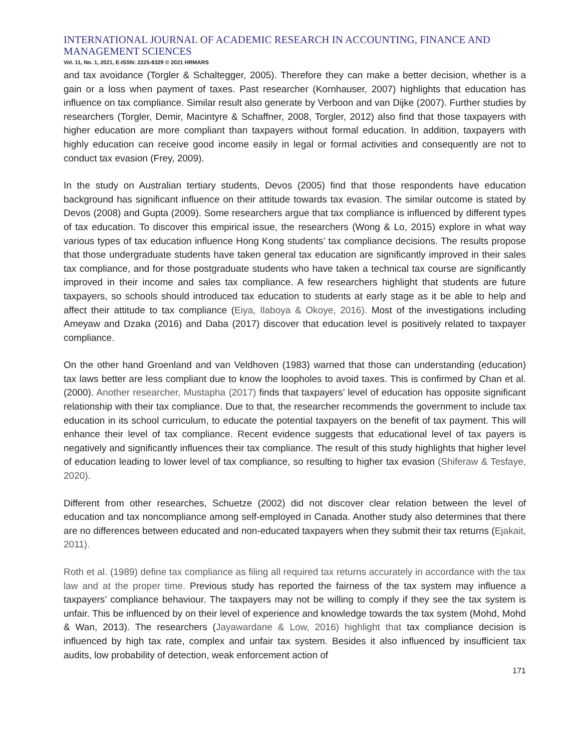INTERNATIONAL JOURNAL OF ACADEMIC RESEARCH IN ACCOUNTING, FINANCE AND MANAGEMENT SCIENCES
Vol. 11, No. 1, 2021, E-ISSN: 2225-8329 © 2021 HRMARS
and tax avoidance (Torgler & Schaltegger, 2005). Therefore they can make a better decision, whether is a gain or a loss when payment of taxes. Past researcher (Kornhauser, 2007) highlights that education has influence on tax compliance. Similar result also generate by Verboon and van Dijke (2007). Further studies by researchers (Torgler, Demir, Macintyre & Schaffner, 2008, Torgler, 2012) also find that those taxpayers with higher education are more compliant than taxpayers without formal education. In addition, taxpayers with highly education can receive good income easily in legal or formal activities and consequently are not to conduct tax evasion (Frey, 2009).
In the study on Australian tertiary students, Devos (2005) find that those respondents have education background has significant influence on their attitude towards tax evasion. The similar outcome is stated by Devos (2008) and Gupta (2009). Some researchers argue that tax compliance is influenced by different types of tax education. To discover this empirical issue, the researchers (Wong & Lo, 2015) explore in what way various types of tax education influence Hong Kong students’ tax compliance decisions. The results propose that those undergraduate students have taken general tax education are significantly improved in their sales tax compliance, and for those postgraduate students who have taken a technical tax course are significantly improved in their income and sales tax compliance. A few researchers highlight that students are future taxpayers, so schools should introduced tax education to students at early stage as it be able to help and affect their attitude to tax compliance (Eiya, Ilaboya & Okoye, 2016). Most of the investigations including Ameyaw and Dzaka (2016) and Daba (2017) discover that education level is positively related to taxpayer compliance.
On the other hand Groenland and van Veldhoven (1983) warned that those can understanding (education) tax laws better are less compliant due to know the loopholes to avoid taxes. This is confirmed by Chan et al. (2000). Another researcher, Mustapha (2017) finds that taxpayers’ level of education has opposite significant relationship with their tax compliance. Due to that, the researcher recommends the government to include tax education in its school curriculum, to educate the potential taxpayers on the benefit of tax payment. This will enhance their level of tax compliance. Recent evidence suggests that educational level of tax payers is negatively and significantly influences their tax compliance. The result of this study highlights that higher level of education leading to lower level of tax compliance, so resulting to higher tax evasion (Shiferaw & Tesfaye, 2020).
Different from other researches, Schuetze (2002) did not discover clear relation between the level of education and tax noncompliance among self-employed in Canada. Another study also determines that there are no differences between educated and non-educated taxpayers when they submit their tax returns (Ejakait, 2011).
Roth et al. (1989) define tax compliance as filing all required tax returns accurately in accordance with the tax law and at the proper time. Previous study has reported the fairness of the tax system may influence a taxpayers’ compliance behaviour. The taxpayers may not be willing to comply if they see the tax system is unfair. This be influenced by on their level of experience and knowledge towards the tax system (Mohd, Mohd & Wan, 2013). The researchers (Jayawardane & Low, 2016) highlight that tax compliance decision is influenced by high tax rate, complex and unfair tax system. Besides it also influenced by insufficient tax audits, low probability of detection, weak enforcement action of
171